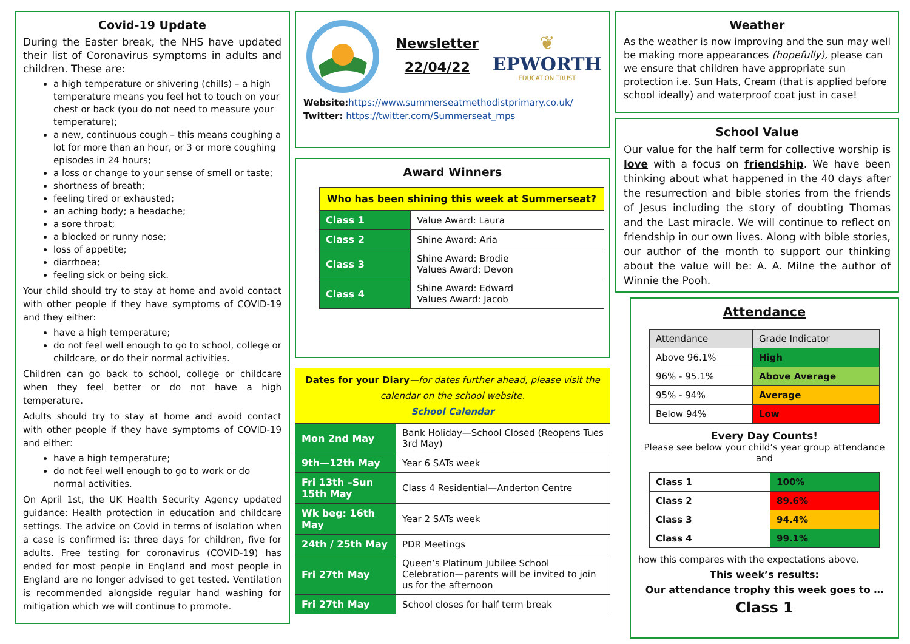Covid-19 Update
During the Easter break, the NHS have updated their list of Coronavirus symptoms in adults and children. These are:
a high temperature or shivering (chills) – a high temperature means you feel hot to touch on your chest or back (you do not need to measure your temperature);
a new, continuous cough – this means coughing a lot for more than an hour, or 3 or more coughing episodes in 24 hours;
a loss or change to your sense of smell or taste;
shortness of breath;
feeling tired or exhausted;
an aching body; a headache;
a sore throat;
a blocked or runny nose;
loss of appetite;
diarrhoea;
feeling sick or being sick.
Your child should try to stay at home and avoid contact with other people if they have symptoms of COVID-19 and they either:
have a high temperature;
do not feel well enough to go to school, college or childcare, or do their normal activities.
Children can go back to school, college or childcare when they feel better or do not have a high temperature.
Adults should try to stay at home and avoid contact with other people if they have symptoms of COVID-19 and either:
have a high temperature;
do not feel well enough to go to work or do normal activities.
On April 1st, the UK Health Security Agency updated guidance: Health protection in education and childcare settings. The advice on Covid in terms of isolation when a case is confirmed is: three days for children, five for adults. Free testing for coronavirus (COVID-19) has ended for most people in England and most people in England are no longer advised to get tested. Ventilation is recommended alongside regular hand washing for mitigation which we will continue to promote.
Newsletter
22/04/22
❦
EPWORTH
EDUCATION TRUST
Website: https://www.summerseatmethodistprimary.co.uk/
Twitter: https://twitter.com/Summerseat_mps
Award Winners
| Who has been shining this week at Summerseat? | |
| --- | --- |
| Class 1 | Value Award: Laura |
| Class 2 | Shine Award: Aria |
| Class 3 | Shine Award: Brodie Values Award: Devon |
| Class 4 | Shine Award: Edward Values Award: Jacob |
| Dates for your Diary —for dates further ahead, please visit the calendar on the school website. School Calendar | |
| --- | --- |
| Mon 2nd May | Bank Holiday—School Closed (Reopens Tues 3rd May) |
| 9th—12th May | Year 6 SATs week |
| Fri 13th –Sun 15th May | Class 4 Residential—Anderton Centre |
| Wk beg: 16th May | Year 2 SATs week |
| 24th / 25th May | PDR Meetings |
| Fri 27th May | Queen’s Platinum Jubilee School Celebration—parents will be invited to join us for the afternoon |
| Fri 27th May | School closes for half term break |
Weather
As the weather is now improving and the sun may well be making more appearances (hopefully), please can we ensure that children have appropriate sun protection i.e. Sun Hats, Cream (that is applied before school ideally) and waterproof coat just in case!
School Value
Our value for the half term for collective worship is love with a focus on friendship. We have been thinking about what happened in the 40 days after the resurrection and bible stories from the friends of Jesus including the story of doubting Thomas and the Last miracle. We will continue to reflect on friendship in our own lives. Along with bible stories, our author of the month to support our thinking about the value will be: A. A. Milne the author of Winnie the Pooh.
Attendance
| Attendance | Grade Indicator |
| Above 96.1% | High |
| 96% - 95.1% | Above Average |
| 95% - 94% | Average |
| Below 94% | Low |
Every Day Counts!
Please see below your child’s year group attendance and
| Class 1 | 100% |
| Class 2 | 89.6% |
| Class 3 | 94.4% |
| Class 4 | 99.1% |
how this compares with the expectations above.
This week’s results:
Our attendance trophy this week goes to …
Class 1